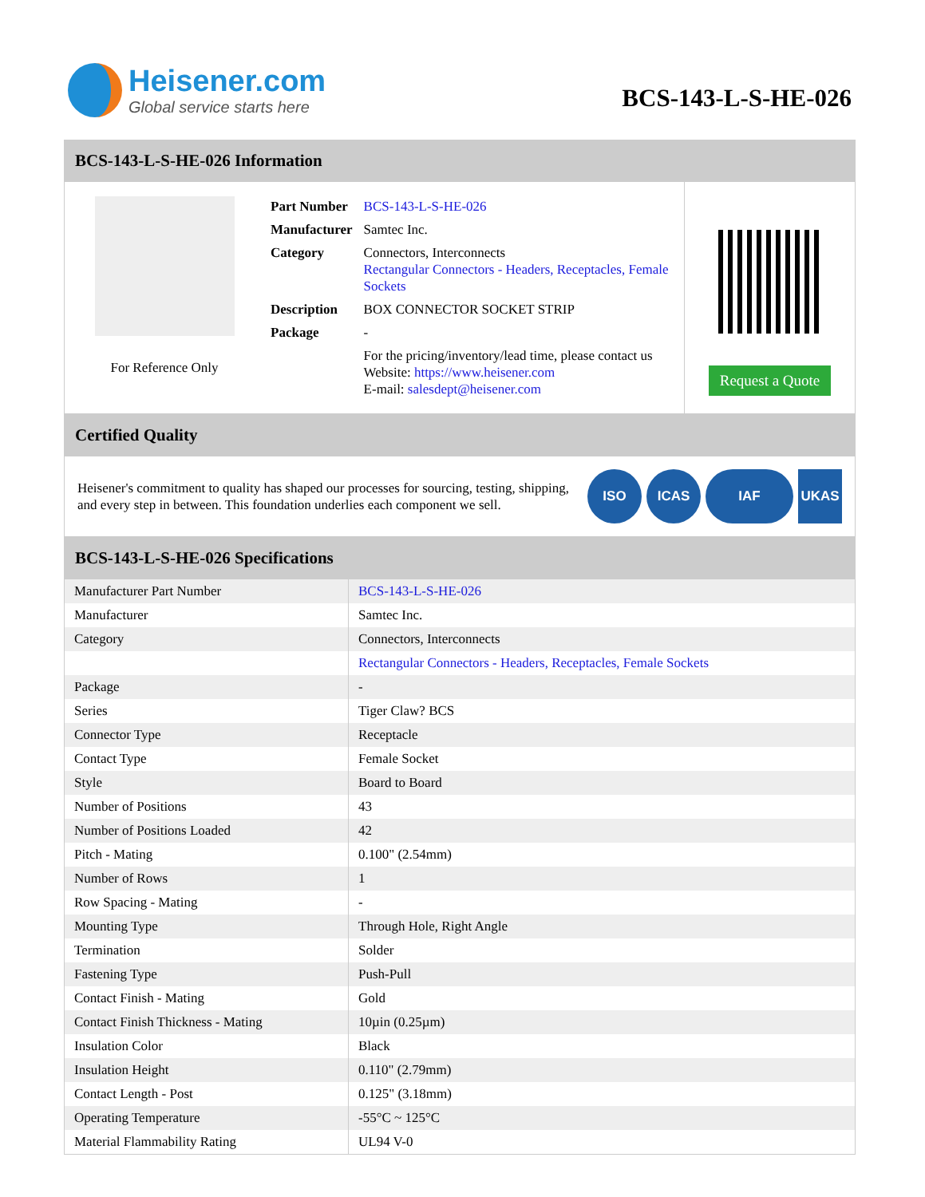Heisener.com
Global service starts here
BCS-143-L-S-HE-026
BCS-143-L-S-HE-026 Information
For Reference Only
| Part Number | BCS-143-L-S-HE-026 |
| Manufacturer | Samtec Inc. |
| Category | Connectors, Interconnects Rectangular Connectors - Headers, Receptacles, Female Sockets |
| Description | BOX CONNECTOR SOCKET STRIP |
| Package | - |
| | For the pricing/inventory/lead time, please contact us Website: https://www.heisener.com E-mail: salesdept@heisener.com |
Request a Quote
Certified Quality
Heisener's commitment to quality has shaped our processes for sourcing, testing, shipping, and every step in between. This foundation underlies each component we sell.
ISO ICAS IAF UKAS
BCS-143-L-S-HE-026 Specifications
| Manufacturer Part Number | BCS-143-L-S-HE-026 |
| Manufacturer | Samtec Inc. |
| Category | Connectors, Interconnects |
| | Rectangular Connectors - Headers, Receptacles, Female Sockets |
| Package | - |
| Series | Tiger Claw? BCS |
| Connector Type | Receptacle |
| Contact Type | Female Socket |
| Style | Board to Board |
| Number of Positions | 43 |
| Number of Positions Loaded | 42 |
| Pitch - Mating | 0.100" (2.54mm) |
| Number of Rows | 1 |
| Row Spacing - Mating | - |
| Mounting Type | Through Hole, Right Angle |
| Termination | Solder |
| Fastening Type | Push-Pull |
| Contact Finish - Mating | Gold |
| Contact Finish Thickness - Mating | 10µin (0.25µm) |
| Insulation Color | Black |
| Insulation Height | 0.110" (2.79mm) |
| Contact Length - Post | 0.125" (3.18mm) |
| Operating Temperature | -55°C ~ 125°C |
| Material Flammability Rating | UL94 V-0 |